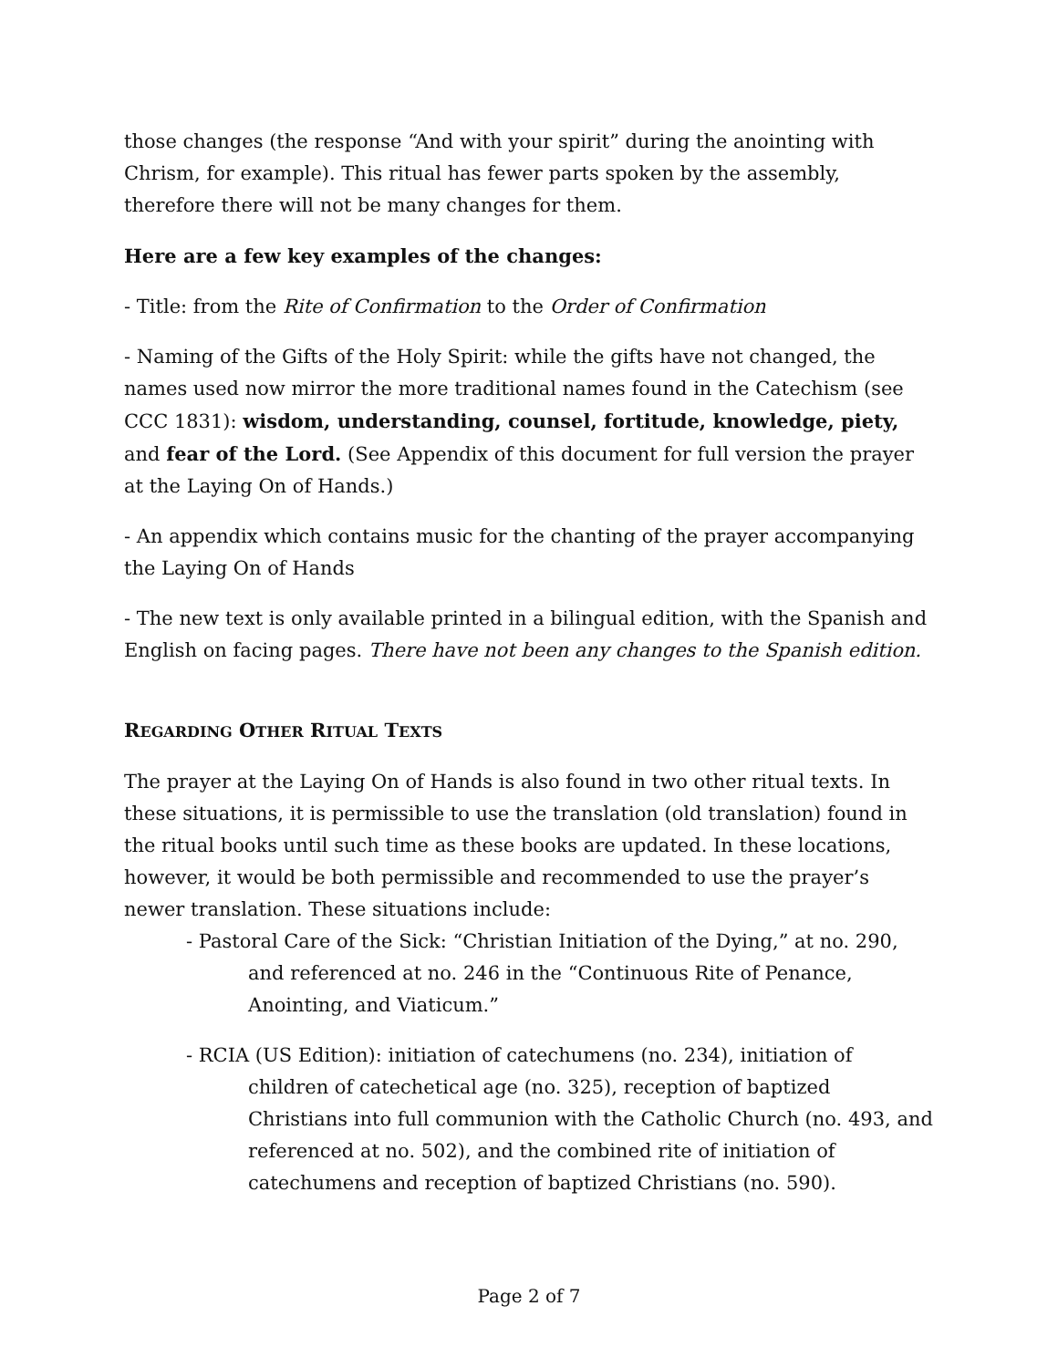those changes (the response “And with your spirit” during the anointing with Chrism, for example). This ritual has fewer parts spoken by the assembly, therefore there will not be many changes for them.
Here are a few key examples of the changes:
- Title: from the Rite of Confirmation to the Order of Confirmation
- Naming of the Gifts of the Holy Spirit: while the gifts have not changed, the names used now mirror the more traditional names found in the Catechism (see CCC 1831): wisdom, understanding, counsel, fortitude, knowledge, piety, and fear of the Lord. (See Appendix of this document for full version the prayer at the Laying On of Hands.)
- An appendix which contains music for the chanting of the prayer accompanying the Laying On of Hands
- The new text is only available printed in a bilingual edition, with the Spanish and English on facing pages. There have not been any changes to the Spanish edition.
REGARDING OTHER RITUAL TEXTS
The prayer at the Laying On of Hands is also found in two other ritual texts. In these situations, it is permissible to use the translation (old translation) found in the ritual books until such time as these books are updated. In these locations, however, it would be both permissible and recommended to use the prayer’s newer translation. These situations include:
- Pastoral Care of the Sick: “Christian Initiation of the Dying,” at no. 290, and referenced at no. 246 in the “Continuous Rite of Penance, Anointing, and Viaticum.”
- RCIA (US Edition): initiation of catechumens (no. 234), initiation of children of catechetical age (no. 325), reception of baptized Christians into full communion with the Catholic Church (no. 493, and referenced at no. 502), and the combined rite of initiation of catechumens and reception of baptized Christians (no. 590).
Page 2 of 7